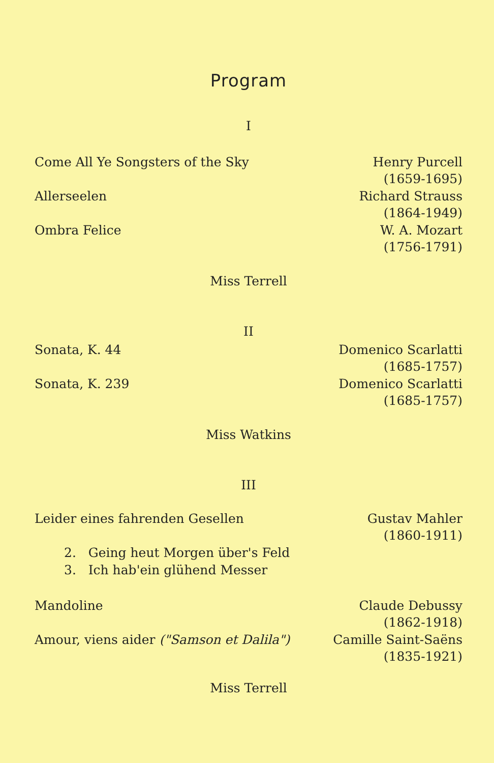Program
I
Come All Ye Songsters of the Sky
Henry Purcell
(1659-1695)
Allerseelen Richard Strauss
(1864-1949)
Ombra Felice W. A. Mozart
(1756-1791)
Miss Terrell
II
Sonata, K. 44 Domenico Scarlatti
(1685-1757)
Sonata, K. 239 Domenico Scarlatti
(1685-1757)
Miss Watkins
III
Leider eines fahrenden Gesellen
Gustav Mahler
(1860-1911)
2. Geing heut Morgen über's Feld
3. Ich hab'ein glühend Messer
Mandoline Claude Debussy
(1862-1918)
Amour, viens aider ("Samson et Dalila")
Camille Saint-Saëns
(1835-1921)
Miss Terrell